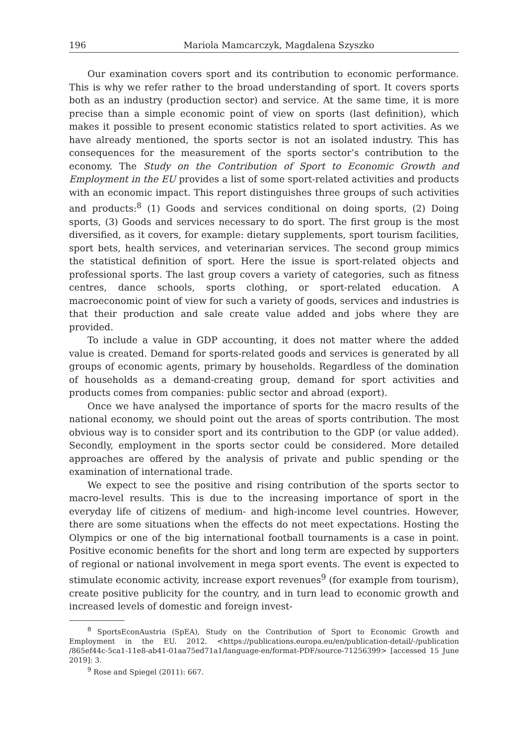196 Mariola Mamcarczyk, Magdalena Szyszko
Our examination covers sport and its contribution to economic performance. This is why we refer rather to the broad understanding of sport. It covers sports both as an industry (production sector) and service. At the same time, it is more precise than a simple economic point of view on sports (last definition), which makes it possible to present economic statistics related to sport activities. As we have already mentioned, the sports sector is not an isolated industry. This has consequences for the measurement of the sports sector’s contribution to the economy. The Study on the Contribution of Sport to Economic Growth and Employment in the EU provides a list of some sport-related activities and products with an economic impact. This report distinguishes three groups of such activities and products:<sup>8</sup> (1) Goods and services conditional on doing sports, (2) Doing sports, (3) Goods and services necessary to do sport. The first group is the most diversified, as it covers, for example: dietary supplements, sport tourism facilities, sport bets, health services, and veterinarian services. The second group mimics the statistical definition of sport. Here the issue is sport-related objects and professional sports. The last group covers a variety of categories, such as fitness centres, dance schools, sports clothing, or sport-related education. A macroeconomic point of view for such a variety of goods, services and industries is that their production and sale create value added and jobs where they are provided.
To include a value in GDP accounting, it does not matter where the added value is created. Demand for sports-related goods and services is generated by all groups of economic agents, primary by households. Regardless of the domination of households as a demand-creating group, demand for sport activities and products comes from companies: public sector and abroad (export).
Once we have analysed the importance of sports for the macro results of the national economy, we should point out the areas of sports contribution. The most obvious way is to consider sport and its contribution to the GDP (or value added). Secondly, employment in the sports sector could be considered. More detailed approaches are offered by the analysis of private and public spending or the examination of international trade.
We expect to see the positive and rising contribution of the sports sector to macro-level results. This is due to the increasing importance of sport in the everyday life of citizens of medium- and high-income level countries. However, there are some situations when the effects do not meet expectations. Hosting the Olympics or one of the big international football tournaments is a case in point. Positive economic benefits for the short and long term are expected by supporters of regional or national involvement in mega sport events. The event is expected to stimulate economic activity, increase export revenues<sup>9</sup> (for example from tourism), create positive publicity for the country, and in turn lead to economic growth and increased levels of domestic and foreign invest-
<sup>8</sup> SportsEconAustria (SpEA), Study on the Contribution of Sport to Economic Growth and Employment in the EU. 2012. <https://publications.europa.eu/en/publication-detail/-/publication /865ef44c-5ca1-11e8-ab41-01aa75ed71a1/language-en/format-PDF/source-71256399> [accessed 15 June 2019]: 3.
<sup>9</sup> Rose and Spiegel (2011): 667.